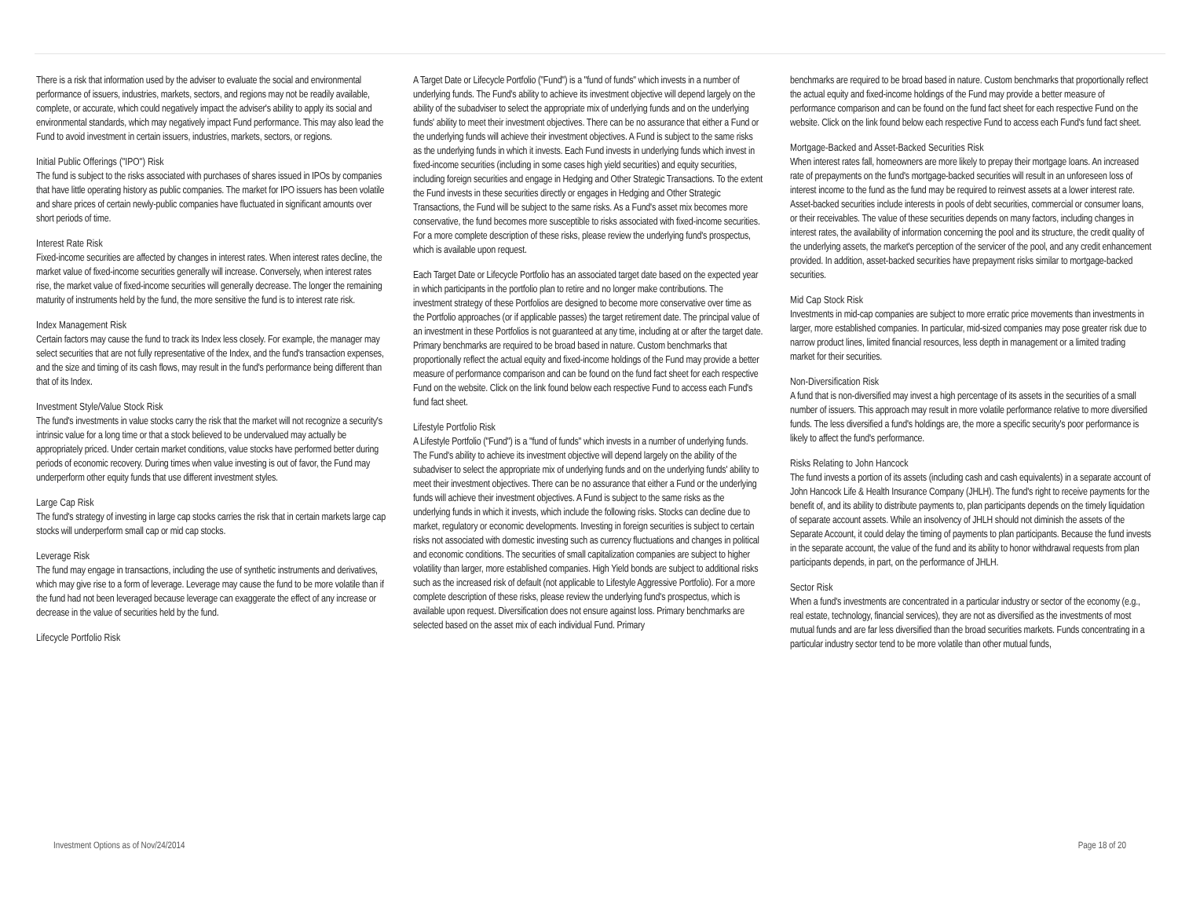There is a risk that information used by the adviser to evaluate the social and environmental performance of issuers, industries, markets, sectors, and regions may not be readily available, complete, or accurate, which could negatively impact the adviser's ability to apply its social and environmental standards, which may negatively impact Fund performance. This may also lead the Fund to avoid investment in certain issuers, industries, markets, sectors, or regions.
Initial Public Offerings ("IPO") Risk
The fund is subject to the risks associated with purchases of shares issued in IPOs by companies that have little operating history as public companies. The market for IPO issuers has been volatile and share prices of certain newly-public companies have fluctuated in significant amounts over short periods of time.
Interest Rate Risk
Fixed-income securities are affected by changes in interest rates. When interest rates decline, the market value of fixed-income securities generally will increase. Conversely, when interest rates rise, the market value of fixed-income securities will generally decrease. The longer the remaining maturity of instruments held by the fund, the more sensitive the fund is to interest rate risk.
Index Management Risk
Certain factors may cause the fund to track its Index less closely. For example, the manager may select securities that are not fully representative of the Index, and the fund's transaction expenses, and the size and timing of its cash flows, may result in the fund's performance being different than that of its Index.
Investment Style/Value Stock Risk
The fund's investments in value stocks carry the risk that the market will not recognize a security's intrinsic value for a long time or that a stock believed to be undervalued may actually be appropriately priced. Under certain market conditions, value stocks have performed better during periods of economic recovery. During times when value investing is out of favor, the Fund may underperform other equity funds that use different investment styles.
Large Cap Risk
The fund's strategy of investing in large cap stocks carries the risk that in certain markets large cap stocks will underperform small cap or mid cap stocks.
Leverage Risk
The fund may engage in transactions, including the use of synthetic instruments and derivatives, which may give rise to a form of leverage. Leverage may cause the fund to be more volatile than if the fund had not been leveraged because leverage can exaggerate the effect of any increase or decrease in the value of securities held by the fund.
Lifecycle Portfolio Risk
A Target Date or Lifecycle Portfolio ("Fund") is a "fund of funds" which invests in a number of underlying funds. The Fund's ability to achieve its investment objective will depend largely on the ability of the subadviser to select the appropriate mix of underlying funds and on the underlying funds' ability to meet their investment objectives. There can be no assurance that either a Fund or the underlying funds will achieve their investment objectives. A Fund is subject to the same risks as the underlying funds in which it invests. Each Fund invests in underlying funds which invest in fixed-income securities (including in some cases high yield securities) and equity securities, including foreign securities and engage in Hedging and Other Strategic Transactions. To the extent the Fund invests in these securities directly or engages in Hedging and Other Strategic Transactions, the Fund will be subject to the same risks. As a Fund's asset mix becomes more conservative, the fund becomes more susceptible to risks associated with fixed-income securities. For a more complete description of these risks, please review the underlying fund's prospectus, which is available upon request.
Each Target Date or Lifecycle Portfolio has an associated target date based on the expected year in which participants in the portfolio plan to retire and no longer make contributions. The investment strategy of these Portfolios are designed to become more conservative over time as the Portfolio approaches (or if applicable passes) the target retirement date. The principal value of an investment in these Portfolios is not guaranteed at any time, including at or after the target date. Primary benchmarks are required to be broad based in nature. Custom benchmarks that proportionally reflect the actual equity and fixed-income holdings of the Fund may provide a better measure of performance comparison and can be found on the fund fact sheet for each respective Fund on the website. Click on the link found below each respective Fund to access each Fund's fund fact sheet.
Lifestyle Portfolio Risk
A Lifestyle Portfolio ("Fund") is a "fund of funds" which invests in a number of underlying funds. The Fund's ability to achieve its investment objective will depend largely on the ability of the subadviser to select the appropriate mix of underlying funds and on the underlying funds' ability to meet their investment objectives. There can be no assurance that either a Fund or the underlying funds will achieve their investment objectives. A Fund is subject to the same risks as the underlying funds in which it invests, which include the following risks. Stocks can decline due to market, regulatory or economic developments. Investing in foreign securities is subject to certain risks not associated with domestic investing such as currency fluctuations and changes in political and economic conditions. The securities of small capitalization companies are subject to higher volatility than larger, more established companies. High Yield bonds are subject to additional risks such as the increased risk of default (not applicable to Lifestyle Aggressive Portfolio). For a more complete description of these risks, please review the underlying fund's prospectus, which is available upon request. Diversification does not ensure against loss. Primary benchmarks are selected based on the asset mix of each individual Fund. Primary
benchmarks are required to be broad based in nature. Custom benchmarks that proportionally reflect the actual equity and fixed-income holdings of the Fund may provide a better measure of performance comparison and can be found on the fund fact sheet for each respective Fund on the website. Click on the link found below each respective Fund to access each Fund's fund fact sheet.
Mortgage-Backed and Asset-Backed Securities Risk
When interest rates fall, homeowners are more likely to prepay their mortgage loans. An increased rate of prepayments on the fund's mortgage-backed securities will result in an unforeseen loss of interest income to the fund as the fund may be required to reinvest assets at a lower interest rate. Asset-backed securities include interests in pools of debt securities, commercial or consumer loans, or their receivables. The value of these securities depends on many factors, including changes in interest rates, the availability of information concerning the pool and its structure, the credit quality of the underlying assets, the market's perception of the servicer of the pool, and any credit enhancement provided. In addition, asset-backed securities have prepayment risks similar to mortgage-backed securities.
Mid Cap Stock Risk
Investments in mid-cap companies are subject to more erratic price movements than investments in larger, more established companies. In particular, mid-sized companies may pose greater risk due to narrow product lines, limited financial resources, less depth in management or a limited trading market for their securities.
Non-Diversification Risk
A fund that is non-diversified may invest a high percentage of its assets in the securities of a small number of issuers. This approach may result in more volatile performance relative to more diversified funds. The less diversified a fund's holdings are, the more a specific security's poor performance is likely to affect the fund's performance.
Risks Relating to John Hancock
The fund invests a portion of its assets (including cash and cash equivalents) in a separate account of John Hancock Life & Health Insurance Company (JHLH). The fund's right to receive payments for the benefit of, and its ability to distribute payments to, plan participants depends on the timely liquidation of separate account assets. While an insolvency of JHLH should not diminish the assets of the Separate Account, it could delay the timing of payments to plan participants. Because the fund invests in the separate account, the value of the fund and its ability to honor withdrawal requests from plan participants depends, in part, on the performance of JHLH.
Sector Risk
When a fund's investments are concentrated in a particular industry or sector of the economy (e.g., real estate, technology, financial services), they are not as diversified as the investments of most mutual funds and are far less diversified than the broad securities markets. Funds concentrating in a particular industry sector tend to be more volatile than other mutual funds,
Investment Options as of Nov/24/2014 Page 18 of 20